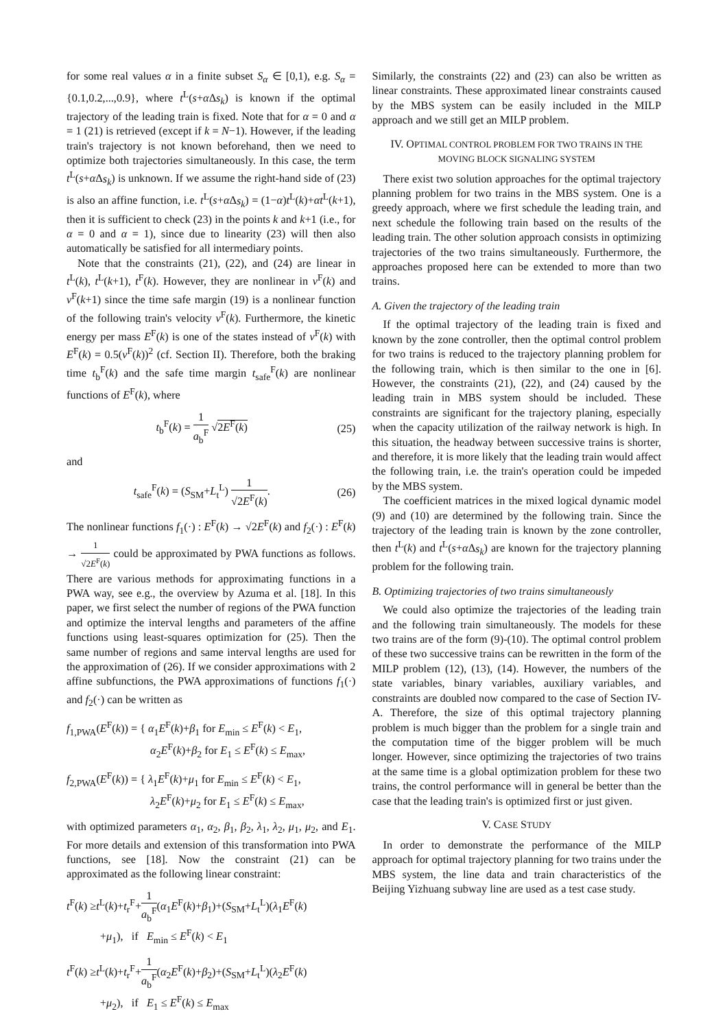for some real values α in a finite subset S<sub>α</sub> ∈ [0,1), e.g. S<sub>α</sub> = {0.1,0.2,...,0.9}, where t<sup>L</sup>(s+α Δs<sub>k</sub>) is known if the optimal trajectory of the leading train is fixed. Note that for α = 0 and α = 1 (21) is retrieved (except if k = N−1). However, if the leading train's trajectory is not known beforehand, then we need to optimize both trajectories simultaneously. In this case, the term t<sup>L</sup>(s+α Δs<sub>k</sub>) is unknown. If we assume the right-hand side of (23) is also an affine function, i.e. t<sup>L</sup>(s+α Δs<sub>k</sub>) = (1−α)t<sup>L</sup>(k)+αt<sup>L</sup>(k+1), then it is sufficient to check (23) in the points k and k+1 (i.e., for α = 0 and α = 1), since due to linearity (23) will then also automatically be satisfied for all intermediary points.
Note that the constraints (21), (22), and (24) are linear in t<sup>L</sup>(k), t<sup>L</sup>(k+1), t<sup>F</sup>(k). However, they are nonlinear in v<sup>F</sup>(k) and v<sup>F</sup>(k+1) since the time safe margin (19) is a nonlinear function of the following train's velocity v<sup>F</sup>(k). Furthermore, the kinetic energy per mass E<sup>F</sup>(k) is one of the states instead of v<sup>F</sup>(k) with E<sup>F</sup>(k) = 0.5(v<sup>F</sup>(k))<sup>2</sup> (cf. Section II). Therefore, both the braking time t<sub>b</sub><sup>F</sup>(k) and the safe time margin t<sub>safe</sub><sup>F</sup>(k) are nonlinear functions of E<sup>F</sup>(k), where
t<sub>b</sub><sup>F</sup>(k) = 1 a<sub>b</sub><sup>F</sup> √2E<sup>F</sup>(k) (25)
and
t<sub>safe</sub><sup>F</sup>(k) = (S<sub>SM</sub>+L<sub>t</sub><sup>L</sup>) 1 √2E<sup>F</sup>(k). (26)
The nonlinear functions f<sub>1</sub>(·) : E<sup>F</sup>(k) → √2E<sup>F</sup>(k) and f<sub>2</sub>(·) : E<sup>F</sup>(k) → 1 √2E<sup>F</sup>(k) could be approximated by PWA functions as follows. There are various methods for approximating functions in a PWA way, see e.g., the overview by Azuma et al. [18]. In this paper, we first select the number of regions of the PWA function and optimize the interval lengths and parameters of the affine functions using least-squares optimization for (25). Then the same number of regions and same interval lengths are used for the approximation of (26). If we consider approximations with 2 affine subfunctions, the PWA approximations of functions f<sub>1</sub>(·) and f<sub>2</sub>(·) can be written as
f<sub>1,PWA</sub>(E<sup>F</sup>(k)) = { α<sub>1</sub>E<sup>F</sup>(k)+β<sub>1</sub> for E<sub>min</sub> ≤ E<sup>F</sup>(k) < E<sub>1</sub>,
        α<sub>2</sub>E<sup>F</sup>(k)+β<sub>2</sub> for E<sub>1</sub> ≤ E<sup>F</sup>(k) ≤ E<sub>max</sub>,
f<sub>2,PWA</sub>(E<sup>F</sup>(k)) = { λ<sub>1</sub>E<sup>F</sup>(k)+μ<sub>1</sub> for E<sub>min</sub> ≤ E<sup>F</sup>(k) < E<sub>1</sub>,
        λ<sub>2</sub>E<sup>F</sup>(k)+μ<sub>2</sub> for E<sub>1</sub> ≤ E<sup>F</sup>(k) ≤ E<sub>max</sub>,
with optimized parameters α<sub>1</sub>, α<sub>2</sub>, β<sub>1</sub>, β<sub>2</sub>, λ<sub>1</sub>, λ<sub>2</sub>, μ<sub>1</sub>, μ<sub>2</sub>, and E<sub>1</sub>. For more details and extension of this transformation into PWA functions, see [18]. Now the constraint (21) can be approximated as the following linear constraint:
t<sup>F</sup>(k) ≥t<sup>L</sup>(k)+t<sub>r</sub><sup>F</sup>+1 a<sub>b</sub><sup>F</sup>(α<sub>1</sub>E<sup>F</sup>(k)+β<sub>1</sub>)+(S<sub>SM</sub>+L<sub>t</sub><sup>L</sup>)(λ<sub>1</sub>E<sup>F</sup>(k)
   +μ<sub>1</sub>), if E<sub>min</sub> ≤ E<sup>F</sup>(k) < E<sub>1</sub>
t<sup>F</sup>(k) ≥t<sup>L</sup>(k)+t<sub>r</sub><sup>F</sup>+1 a<sub>b</sub><sup>F</sup>(α<sub>2</sub>E<sup>F</sup>(k)+β<sub>2</sub>)+(S<sub>SM</sub>+L<sub>t</sub><sup>L</sup>)(λ<sub>2</sub>E<sup>F</sup>(k)
   +μ<sub>2</sub>), if E<sub>1</sub> ≤ E<sup>F</sup>(k) ≤ E<sub>max</sub>
Similarly, the constraints (22) and (23) can also be written as linear constraints. These approximated linear constraints caused by the MBS system can be easily included in the MILP approach and we still get an MILP problem.
IV. OPTIMAL CONTROL PROBLEM FOR TWO TRAINS IN THE MOVING BLOCK SIGNALING SYSTEM
There exist two solution approaches for the optimal trajectory planning problem for two trains in the MBS system. One is a greedy approach, where we first schedule the leading train, and next schedule the following train based on the results of the leading train. The other solution approach consists in optimizing trajectories of the two trains simultaneously. Furthermore, the approaches proposed here can be extended to more than two trains.
A. Given the trajectory of the leading train
If the optimal trajectory of the leading train is fixed and known by the zone controller, then the optimal control problem for two trains is reduced to the trajectory planning problem for the following train, which is then similar to the one in [6]. However, the constraints (21), (22), and (24) caused by the leading train in MBS system should be included. These constraints are significant for the trajectory planing, especially when the capacity utilization of the railway network is high. In this situation, the headway between successive trains is shorter, and therefore, it is more likely that the leading train would affect the following train, i.e. the train's operation could be impeded by the MBS system.
The coefficient matrices in the mixed logical dynamic model (9) and (10) are determined by the following train. Since the trajectory of the leading train is known by the zone controller, then t<sup>L</sup>(k) and t<sup>L</sup>(s+α Δs<sub>k</sub>) are known for the trajectory planning problem for the following train.
B. Optimizing trajectories of two trains simultaneously
We could also optimize the trajectories of the leading train and the following train simultaneously. The models for these two trains are of the form (9)-(10). The optimal control problem of these two successive trains can be rewritten in the form of the MILP problem (12), (13), (14). However, the numbers of the state variables, binary variables, auxiliary variables, and constraints are doubled now compared to the case of Section IV-A. Therefore, the size of this optimal trajectory planning problem is much bigger than the problem for a single train and the computation time of the bigger problem will be much longer. However, since optimizing the trajectories of two trains at the same time is a global optimization problem for these two trains, the control performance will in general be better than the case that the leading train's is optimized first or just given.
V. CASE STUDY
In order to demonstrate the performance of the MILP approach for optimal trajectory planning for two trains under the MBS system, the line data and train characteristics of the Beijing Yizhuang subway line are used as a test case study.